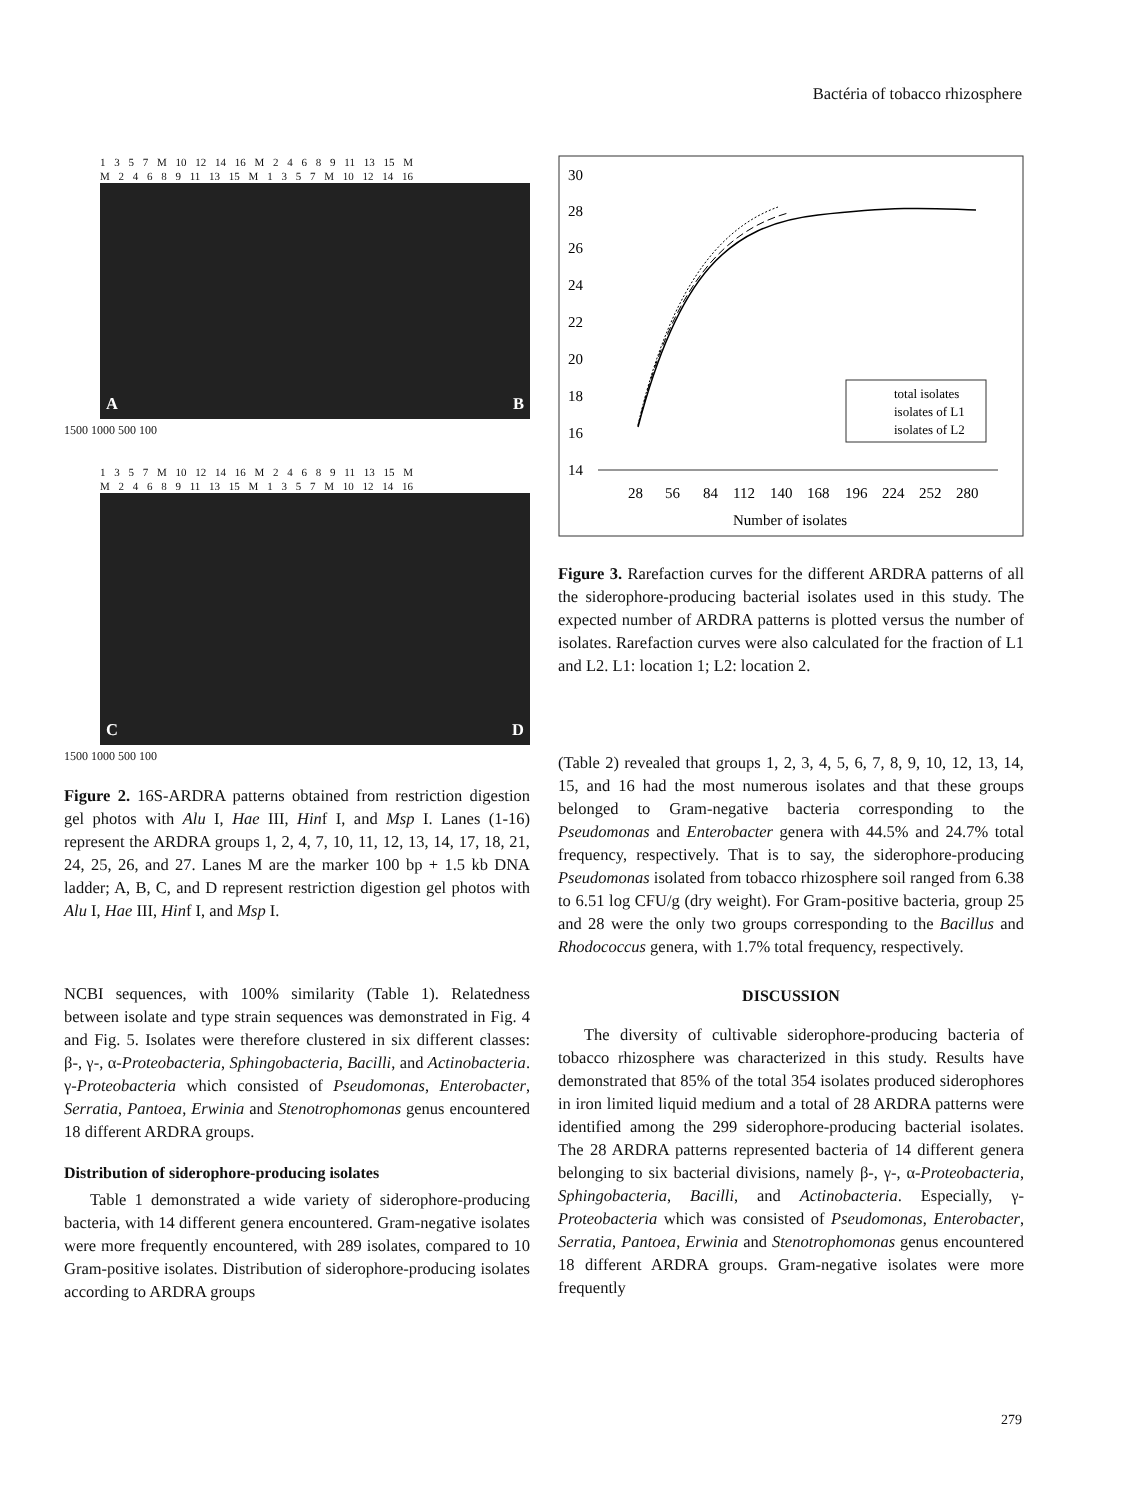Bactéria of tobacco rhizosphere
1 3 5 7 M 10 12 14 16 M 2 4 6 8 9 11 13 15 M
M 2 4 6 8 9 11 13 15 M 1 3 5 7 M 10 12 14 16
A B
1500 1000 500 100
1 3 5 7 M 10 12 14 16 M 2 4 6 8 9 11 13 15 M
M 2 4 6 8 9 11 13 15 M 1 3 5 7 M 10 12 14 16
C D
1500 1000 500 100
Figure 2. 16S-ARDRA patterns obtained from restriction digestion gel photos with Alu I, Hae III, Hinf I, and Msp I. Lanes (1-16) represent the ARDRA groups 1, 2, 4, 7, 10, 11, 12, 13, 14, 17, 18, 21, 24, 25, 26, and 27. Lanes M are the marker 100 bp + 1.5 kb DNA ladder; A, B, C, and D represent restriction digestion gel photos with Alu I, Hae III, Hinf I, and Msp I.
NCBI sequences, with 100% similarity (Table 1). Relatedness between isolate and type strain sequences was demonstrated in Fig. 4 and Fig. 5. Isolates were therefore clustered in six different classes: β-, γ-, α-Proteobacteria, Sphingobacteria, Bacilli, and Actinobacteria. γ-Proteobacteria which consisted of Pseudomonas, Enterobacter, Serratia, Pantoea, Erwinia and Stenotrophomonas genus encountered 18 different ARDRA groups.
Distribution of siderophore-producing isolates
Table 1 demonstrated a wide variety of siderophore-producing bacteria, with 14 different genera encountered. Gram-negative isolates were more frequently encountered, with 289 isolates, compared to 10 Gram-positive isolates. Distribution of siderophore-producing isolates according to ARDRA groups
30
28
26
24
22
20
18
16
14
28
56
84
112
140
168
196
224
252
280
Number of isolates
total isolates
isolates of L1
isolates of L2
Figure 3. Rarefaction curves for the different ARDRA patterns of all the siderophore-producing bacterial isolates used in this study. The expected number of ARDRA patterns is plotted versus the number of isolates. Rarefaction curves were also calculated for the fraction of L1 and L2. L1: location 1; L2: location 2.
(Table 2) revealed that groups 1, 2, 3, 4, 5, 6, 7, 8, 9, 10, 12, 13, 14, 15, and 16 had the most numerous isolates and that these groups belonged to Gram-negative bacteria corresponding to the Pseudomonas and Enterobacter genera with 44.5% and 24.7% total frequency, respectively. That is to say, the siderophore-producing Pseudomonas isolated from tobacco rhizosphere soil ranged from 6.38 to 6.51 log CFU/g (dry weight). For Gram-positive bacteria, group 25 and 28 were the only two groups corresponding to the Bacillus and Rhodococcus genera, with 1.7% total frequency, respectively.
DISCUSSION
The diversity of cultivable siderophore-producing bacteria of tobacco rhizosphere was characterized in this study. Results have demonstrated that 85% of the total 354 isolates produced siderophores in iron limited liquid medium and a total of 28 ARDRA patterns were identified among the 299 siderophore-producing bacterial isolates. The 28 ARDRA patterns represented bacteria of 14 different genera belonging to six bacterial divisions, namely β-, γ-, α-Proteobacteria, Sphingobacteria, Bacilli, and Actinobacteria. Especially, γ-Proteobacteria which was consisted of Pseudomonas, Enterobacter, Serratia, Pantoea, Erwinia and Stenotrophomonas genus encountered 18 different ARDRA groups. Gram-negative isolates were more frequently
279